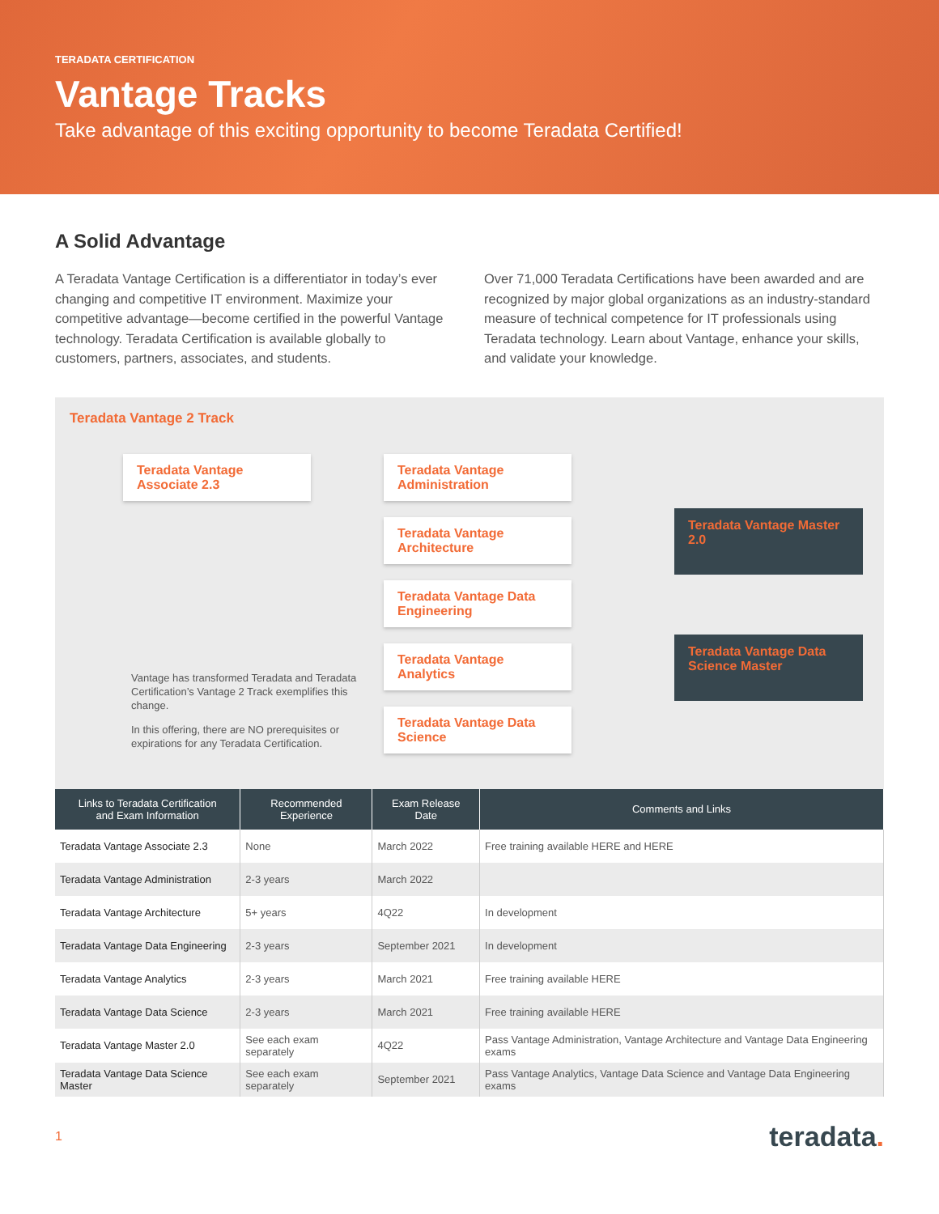TERADATA CERTIFICATION
Vantage Tracks
Take advantage of this exciting opportunity to become Teradata Certified!
A Solid Advantage
A Teradata Vantage Certification is a differentiator in today’s ever changing and competitive IT environment. Maximize your competitive advantage—become certified in the powerful Vantage technology. Teradata Certification is available globally to customers, partners, associates, and students.
Over 71,000 Teradata Certifications have been awarded and are recognized by major global organizations as an industry-standard measure of technical competence for IT professionals using Teradata technology. Learn about Vantage, enhance your skills, and validate your knowledge.
Teradata Vantage 2 Track
Teradata Vantage Associate 2.3
Vantage has transformed Teradata and Teradata Certification’s Vantage 2 Track exemplifies this change.
In this offering, there are NO prerequisites or expirations for any Teradata Certification.
Teradata Vantage Administration
Teradata Vantage Architecture
Teradata Vantage Data Engineering
Teradata Vantage Analytics
Teradata Vantage Data Science
Teradata Vantage Master 2.0
Teradata Vantage Data Science Master
| Links to Teradata Certification and Exam Information | Recommended Experience | Exam Release Date | Comments and Links |
| --- | --- | --- | --- |
| Teradata Vantage Associate 2.3 | None | March 2022 | Free training available HERE and HERE |
| Teradata Vantage Administration | 2-3 years | March 2022 | |
| Teradata Vantage Architecture | 5+ years | 4Q22 | In development |
| Teradata Vantage Data Engineering | 2-3 years | September 2021 | In development |
| Teradata Vantage Analytics | 2-3 years | March 2021 | Free training available HERE |
| Teradata Vantage Data Science | 2-3 years | March 2021 | Free training available HERE |
| Teradata Vantage Master 2.0 | See each exam separately | 4Q22 | Pass Vantage Administration, Vantage Architecture and Vantage Data Engineering exams |
| Teradata Vantage Data Science Master | See each exam separately | September 2021 | Pass Vantage Analytics, Vantage Data Science and Vantage Data Engineering exams |
1 teradata.